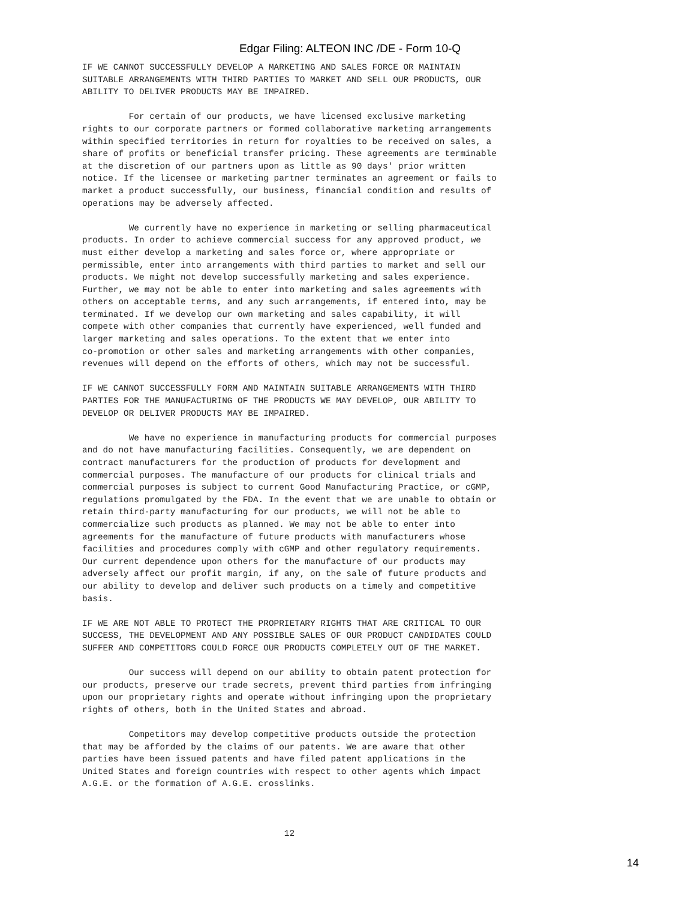Edgar Filing: ALTEON INC /DE - Form 10-Q
IF WE CANNOT SUCCESSFULLY DEVELOP A MARKETING AND SALES FORCE OR MAINTAIN
SUITABLE ARRANGEMENTS WITH THIRD PARTIES TO MARKET AND SELL OUR PRODUCTS, OUR
ABILITY TO DELIVER PRODUCTS MAY BE IMPAIRED.

         For certain of our products, we have licensed exclusive marketing
rights to our corporate partners or formed collaborative marketing arrangements
within specified territories in return for royalties to be received on sales, a
share of profits or beneficial transfer pricing. These agreements are terminable
at the discretion of our partners upon as little as 90 days' prior written
notice. If the licensee or marketing partner terminates an agreement or fails to
market a product successfully, our business, financial condition and results of
operations may be adversely affected.

         We currently have no experience in marketing or selling pharmaceutical
products. In order to achieve commercial success for any approved product, we
must either develop a marketing and sales force or, where appropriate or
permissible, enter into arrangements with third parties to market and sell our
products. We might not develop successfully marketing and sales experience.
Further, we may not be able to enter into marketing and sales agreements with
others on acceptable terms, and any such arrangements, if entered into, may be
terminated. If we develop our own marketing and sales capability, it will
compete with other companies that currently have experienced, well funded and
larger marketing and sales operations. To the extent that we enter into
co-promotion or other sales and marketing arrangements with other companies,
revenues will depend on the efforts of others, which may not be successful.

IF WE CANNOT SUCCESSFULLY FORM AND MAINTAIN SUITABLE ARRANGEMENTS WITH THIRD
PARTIES FOR THE MANUFACTURING OF THE PRODUCTS WE MAY DEVELOP, OUR ABILITY TO
DEVELOP OR DELIVER PRODUCTS MAY BE IMPAIRED.

         We have no experience in manufacturing products for commercial purposes
and do not have manufacturing facilities. Consequently, we are dependent on
contract manufacturers for the production of products for development and
commercial purposes. The manufacture of our products for clinical trials and
commercial purposes is subject to current Good Manufacturing Practice, or cGMP,
regulations promulgated by the FDA. In the event that we are unable to obtain or
retain third-party manufacturing for our products, we will not be able to
commercialize such products as planned. We may not be able to enter into
agreements for the manufacture of future products with manufacturers whose
facilities and procedures comply with cGMP and other regulatory requirements.
Our current dependence upon others for the manufacture of our products may
adversely affect our profit margin, if any, on the sale of future products and
our ability to develop and deliver such products on a timely and competitive
basis.

IF WE ARE NOT ABLE TO PROTECT THE PROPRIETARY RIGHTS THAT ARE CRITICAL TO OUR
SUCCESS, THE DEVELOPMENT AND ANY POSSIBLE SALES OF OUR PRODUCT CANDIDATES COULD
SUFFER AND COMPETITORS COULD FORCE OUR PRODUCTS COMPLETELY OUT OF THE MARKET.

         Our success will depend on our ability to obtain patent protection for
our products, preserve our trade secrets, prevent third parties from infringing
upon our proprietary rights and operate without infringing upon the proprietary
rights of others, both in the United States and abroad.

         Competitors may develop competitive products outside the protection
that may be afforded by the claims of our patents. We are aware that other
parties have been issued patents and have filed patent applications in the
United States and foreign countries with respect to other agents which impact
A.G.E. or the formation of A.G.E. crosslinks.



                                       12
14